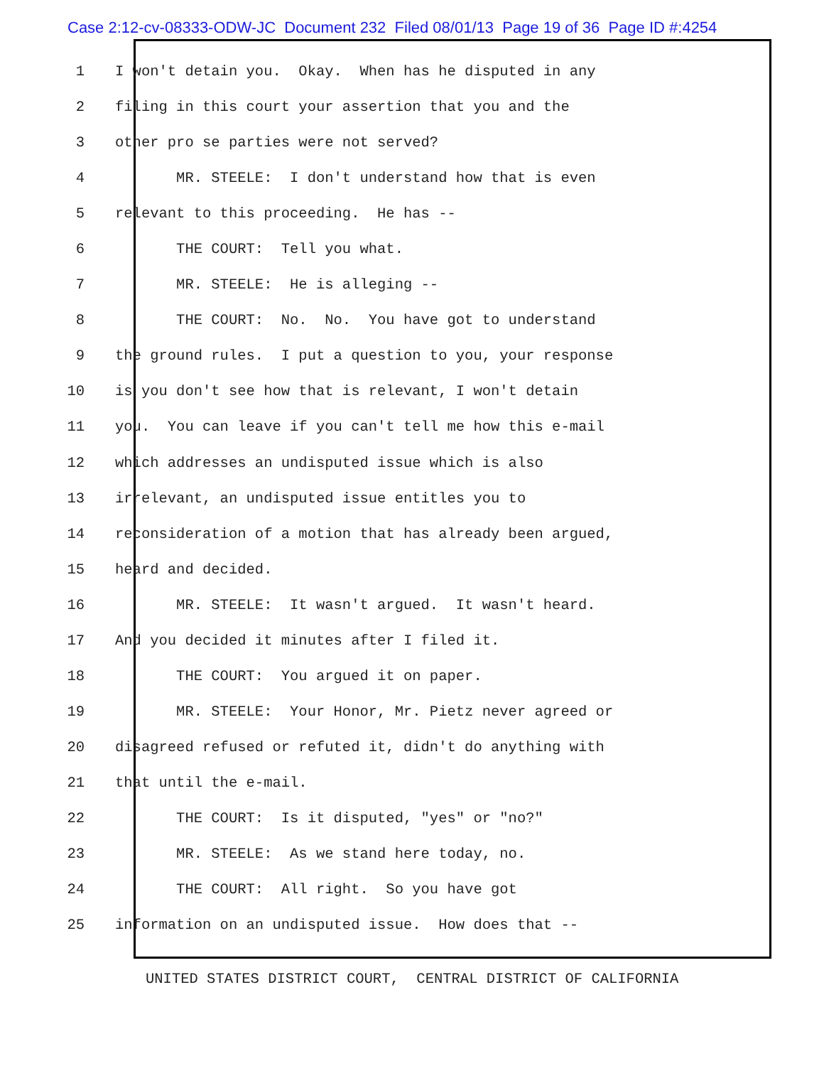Case 2:12-cv-08333-ODW-JC Document 232 Filed 08/01/13 Page 19 of 36 Page ID #:4254
1 I won't detain you. Okay. When has he disputed in any
2 filing in this court your assertion that you and the
3 other pro se parties were not served?
4 MR. STEELE: I don't understand how that is even
5 relevant to this proceeding. He has --
6 THE COURT: Tell you what.
7 MR. STEELE: He is alleging --
8 THE COURT: No. No. You have got to understand
9 the ground rules. I put a question to you, your response
10 is you don't see how that is relevant, I won't detain
11 you. You can leave if you can't tell me how this e-mail
12 which addresses an undisputed issue which is also
13 irrelevant, an undisputed issue entitles you to
14 reconsideration of a motion that has already been argued,
15 heard and decided.
16 MR. STEELE: It wasn't argued. It wasn't heard.
17 And you decided it minutes after I filed it.
18 THE COURT: You argued it on paper.
19 MR. STEELE: Your Honor, Mr. Pietz never agreed or
20 disagreed refused or refuted it, didn't do anything with
21 that until the e-mail.
22 THE COURT: Is it disputed, "yes" or "no?"
23 MR. STEELE: As we stand here today, no.
24 THE COURT: All right. So you have got
25 information on an undisputed issue. How does that --
UNITED STATES DISTRICT COURT, CENTRAL DISTRICT OF CALIFORNIA